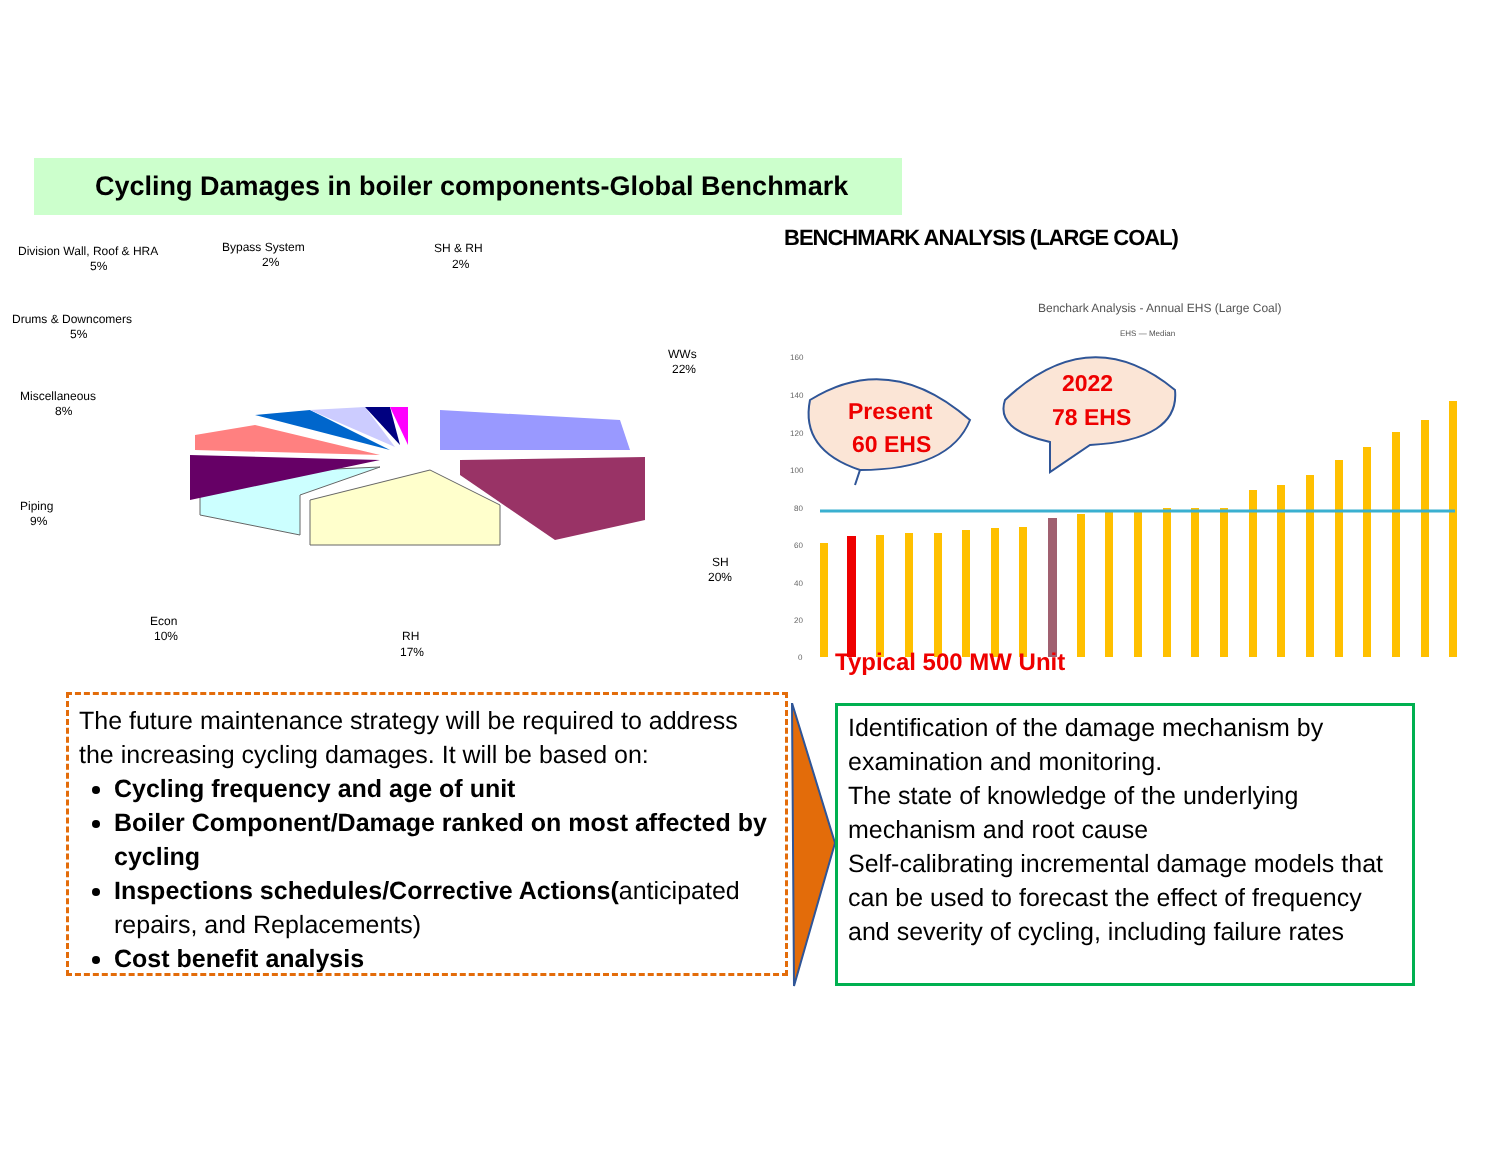Cycling Damages in boiler components-Global Benchmark
Division Wall, Roof & HRA
5%
Bypass System
2%
SH & RH
2%
Drums & Downcomers
5%
Miscellaneous
8%
WWs
22%
Piping
9%
SH
20%
Econ
10%
RH
17%
BENCHMARK ANALYSIS (LARGE COAL)
Benchark Analysis - Annual EHS (Large Coal)
EHS — Median
160
140
120
100
80
60
40
20
0
Present
60 EHS
2022
78 EHS
Typical 500 MW Unit
The future maintenance strategy will be required to address the increasing cycling damages. It will be based on:
Cycling frequency and age of unit
Boiler Component/Damage ranked on most affected by cycling
Inspections schedules/Corrective Actions(anticipated repairs, and Replacements)
Cost benefit analysis
Identification of the damage mechanism by examination and monitoring.
The state of knowledge of the underlying mechanism and root cause
Self-calibrating incremental damage models that can be used to forecast the effect of frequency and severity of cycling, including failure rates